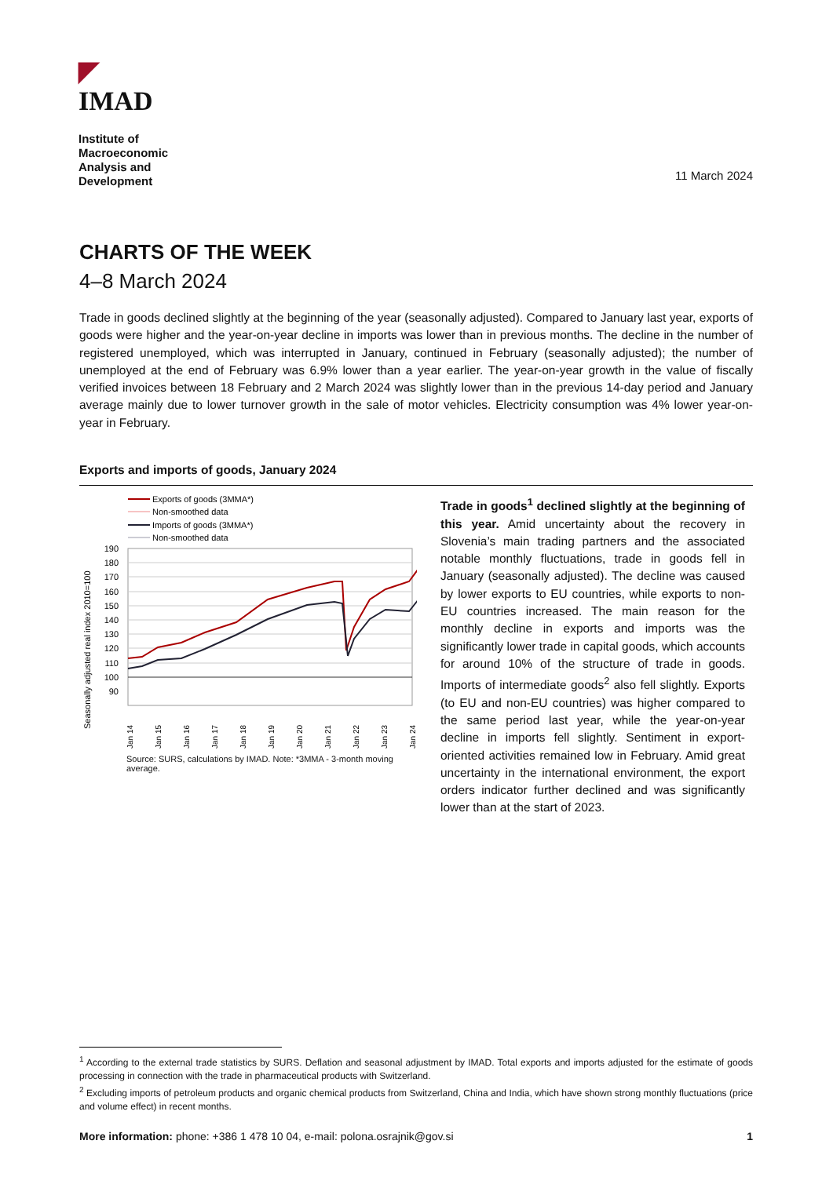◤ IMAD
Institute of
Macroeconomic
Analysis and
Development
11 March 2024
CHARTS OF THE WEEK
4–8 March 2024
Trade in goods declined slightly at the beginning of the year (seasonally adjusted). Compared to January last year, exports of goods were higher and the year-on-year decline in imports was lower than in previous months. The decline in the number of registered unemployed, which was interrupted in January, continued in February (seasonally adjusted); the number of unemployed at the end of February was 6.9% lower than a year earlier. The year-on-year growth in the value of fiscally verified invoices between 18 February and 2 March 2024 was slightly lower than in the previous 14-day period and January average mainly due to lower turnover growth in the sale of motor vehicles. Electricity consumption was 4% lower year-on-year in February.
Exports and imports of goods, January 2024
Exports of goods (3MMA*)
Non-smoothed data
Imports of goods (3MMA*)
Non-smoothed data
190
180
170
160
150
140
130
120
110
100
90
Jan 14
Jan 15
Jan 16
Jan 17
Jan 18
Jan 19
Jan 20
Jan 21
Jan 22
Jan 23
Jan 24
Seasonally adjusted real index 2010=100
Source: SURS, calculations by IMAD. Note: *3MMA - 3-month moving average.
Trade in goods<sup>1</sup> declined slightly at the beginning of this year. Amid uncertainty about the recovery in Slovenia’s main trading partners and the associated notable monthly fluctuations, trade in goods fell in January (seasonally adjusted). The decline was caused by lower exports to EU countries, while exports to non-EU countries increased. The main reason for the monthly decline in exports and imports was the significantly lower trade in capital goods, which accounts for around 10% of the structure of trade in goods. Imports of intermediate goods<sup>2</sup> also fell slightly. Exports (to EU and non-EU countries) was higher compared to the same period last year, while the year-on-year decline in imports fell slightly. Sentiment in export-oriented activities remained low in February. Amid great uncertainty in the international environment, the export orders indicator further declined and was significantly lower than at the start of 2023.
<sup>1</sup> According to the external trade statistics by SURS. Deflation and seasonal adjustment by IMAD. Total exports and imports adjusted for the estimate of goods processing in connection with the trade in pharmaceutical products with Switzerland.
<sup>2</sup> Excluding imports of petroleum products and organic chemical products from Switzerland, China and India, which have shown strong monthly fluctuations (price and volume effect) in recent months.
More information: phone: +386 1 478 10 04, e-mail: polona.osrajnik@gov.si 1